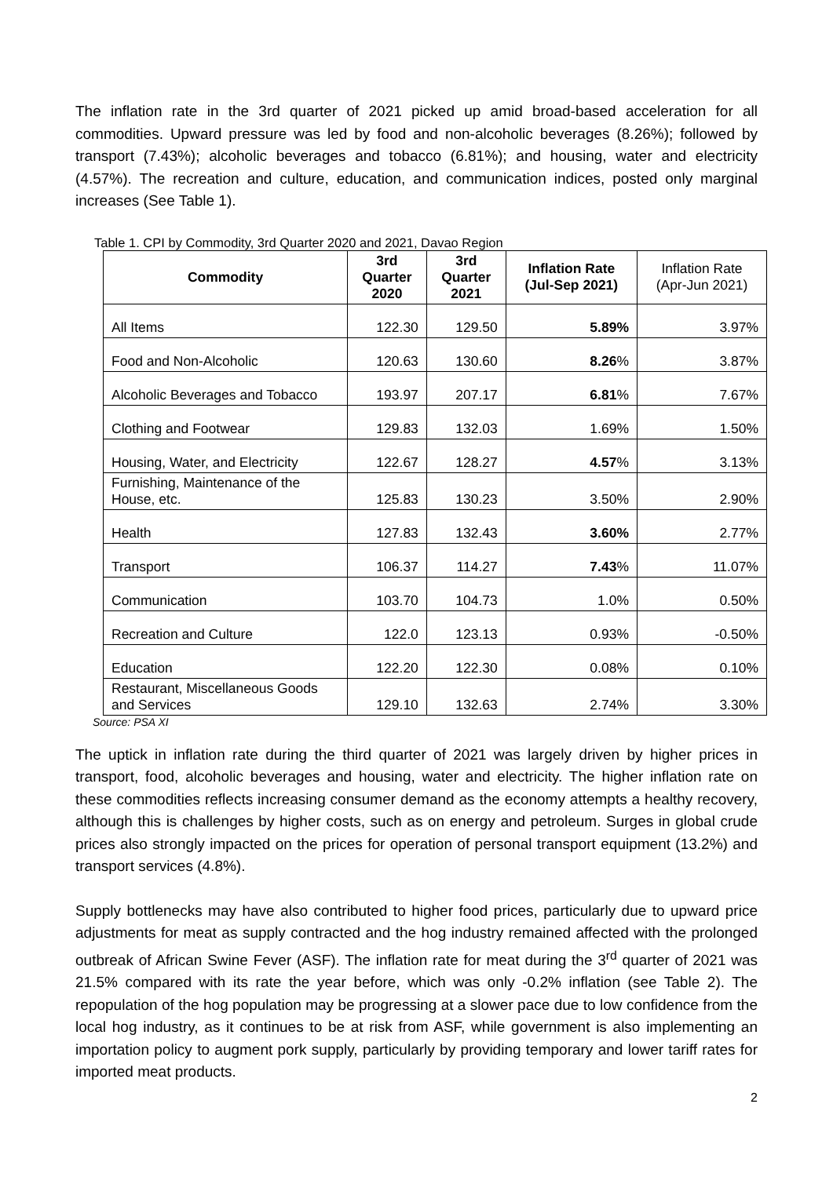The inflation rate in the 3rd quarter of 2021 picked up amid broad-based acceleration for all commodities. Upward pressure was led by food and non-alcoholic beverages (8.26%); followed by transport (7.43%); alcoholic beverages and tobacco (6.81%); and housing, water and electricity (4.57%). The recreation and culture, education, and communication indices, posted only marginal increases (See Table 1).
Table 1. CPI by Commodity, 3rd Quarter 2020 and 2021, Davao Region
| Commodity | 3rd Quarter 2020 | 3rd Quarter 2021 | Inflation Rate (Jul-Sep 2021) | Inflation Rate (Apr-Jun 2021) |
| --- | --- | --- | --- | --- |
| All Items | 122.30 | 129.50 | 5.89% | 3.97% |
| Food and Non-Alcoholic | 120.63 | 130.60 | 8.26 % | 3.87% |
| Alcoholic Beverages and Tobacco | 193.97 | 207.17 | 6.81 % | 7.67% |
| Clothing and Footwear | 129.83 | 132.03 | 1.69% | 1.50% |
| Housing, Water, and Electricity | 122.67 | 128.27 | 4.57 % | 3.13% |
| Furnishing, Maintenance of the House, etc. | 125.83 | 130.23 | 3.50% | 2.90% |
| Health | 127.83 | 132.43 | 3.60% | 2.77% |
| Transport | 106.37 | 114.27 | 7.43 % | 11.07% |
| Communication | 103.70 | 104.73 | 1.0% | 0.50% |
| Recreation and Culture | 122.0 | 123.13 | 0.93% | -0.50% |
| Education | 122.20 | 122.30 | 0.08% | 0.10% |
| Restaurant, Miscellaneous Goods and Services | 129.10 | 132.63 | 2.74% | 3.30% |
Source: PSA XI
The uptick in inflation rate during the third quarter of 2021 was largely driven by higher prices in transport, food, alcoholic beverages and housing, water and electricity. The higher inflation rate on these commodities reflects increasing consumer demand as the economy attempts a healthy recovery, although this is challenges by higher costs, such as on energy and petroleum. Surges in global crude prices also strongly impacted on the prices for operation of personal transport equipment (13.2%) and transport services (4.8%).
Supply bottlenecks may have also contributed to higher food prices, particularly due to upward price adjustments for meat as supply contracted and the hog industry remained affected with the prolonged outbreak of African Swine Fever (ASF). The inflation rate for meat during the 3<sup>rd</sup> quarter of 2021 was 21.5% compared with its rate the year before, which was only -0.2% inflation (see Table 2). The repopulation of the hog population may be progressing at a slower pace due to low confidence from the local hog industry, as it continues to be at risk from ASF, while government is also implementing an importation policy to augment pork supply, particularly by providing temporary and lower tariff rates for imported meat products.
2